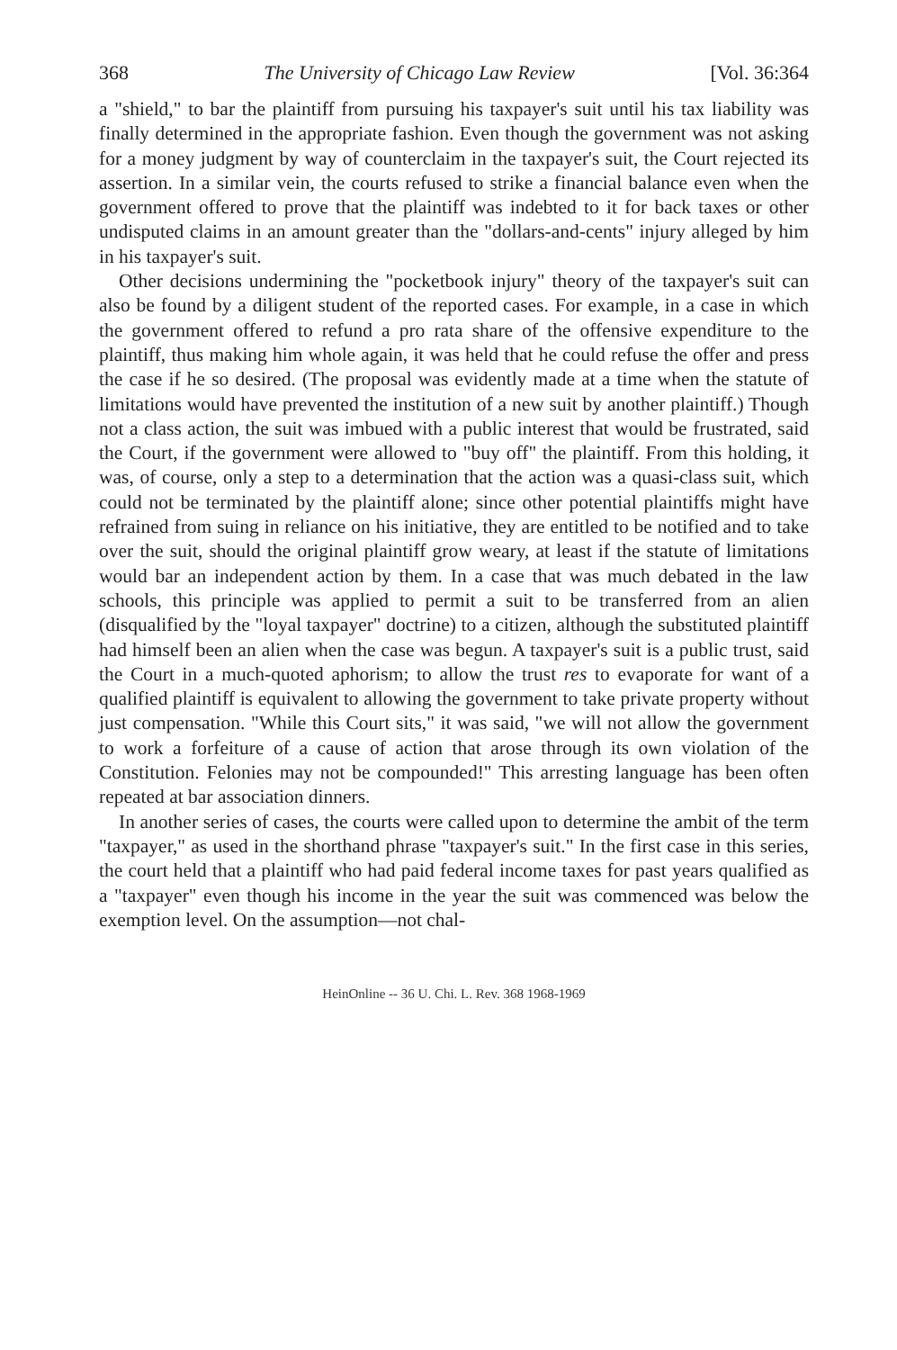368 The University of Chicago Law Review [Vol. 36:364
a "shield," to bar the plaintiff from pursuing his taxpayer's suit until his tax liability was finally determined in the appropriate fashion. Even though the government was not asking for a money judgment by way of counterclaim in the taxpayer's suit, the Court rejected its assertion. In a similar vein, the courts refused to strike a financial balance even when the government offered to prove that the plaintiff was indebted to it for back taxes or other undisputed claims in an amount greater than the "dollars-and-cents" injury alleged by him in his taxpayer's suit.
Other decisions undermining the "pocketbook injury" theory of the taxpayer's suit can also be found by a diligent student of the reported cases. For example, in a case in which the government offered to refund a pro rata share of the offensive expenditure to the plaintiff, thus making him whole again, it was held that he could refuse the offer and press the case if he so desired. (The proposal was evidently made at a time when the statute of limitations would have prevented the institution of a new suit by another plaintiff.) Though not a class action, the suit was imbued with a public interest that would be frustrated, said the Court, if the government were allowed to "buy off" the plaintiff. From this holding, it was, of course, only a step to a determination that the action was a quasi-class suit, which could not be terminated by the plaintiff alone; since other potential plaintiffs might have refrained from suing in reliance on his initiative, they are entitled to be notified and to take over the suit, should the original plaintiff grow weary, at least if the statute of limitations would bar an independent action by them. In a case that was much debated in the law schools, this principle was applied to permit a suit to be transferred from an alien (disqualified by the "loyal taxpayer" doctrine) to a citizen, although the substituted plaintiff had himself been an alien when the case was begun. A taxpayer's suit is a public trust, said the Court in a much-quoted aphorism; to allow the trust res to evaporate for want of a qualified plaintiff is equivalent to allowing the government to take private property without just compensation. "While this Court sits," it was said, "we will not allow the government to work a forfeiture of a cause of action that arose through its own violation of the Constitution. Felonies may not be compounded!" This arresting language has been often repeated at bar association dinners.
In another series of cases, the courts were called upon to determine the ambit of the term "taxpayer," as used in the shorthand phrase "taxpayer's suit." In the first case in this series, the court held that a plaintiff who had paid federal income taxes for past years qualified as a "taxpayer" even though his income in the year the suit was commenced was below the exemption level. On the assumption—not chal-
HeinOnline -- 36 U. Chi. L. Rev. 368 1968-1969